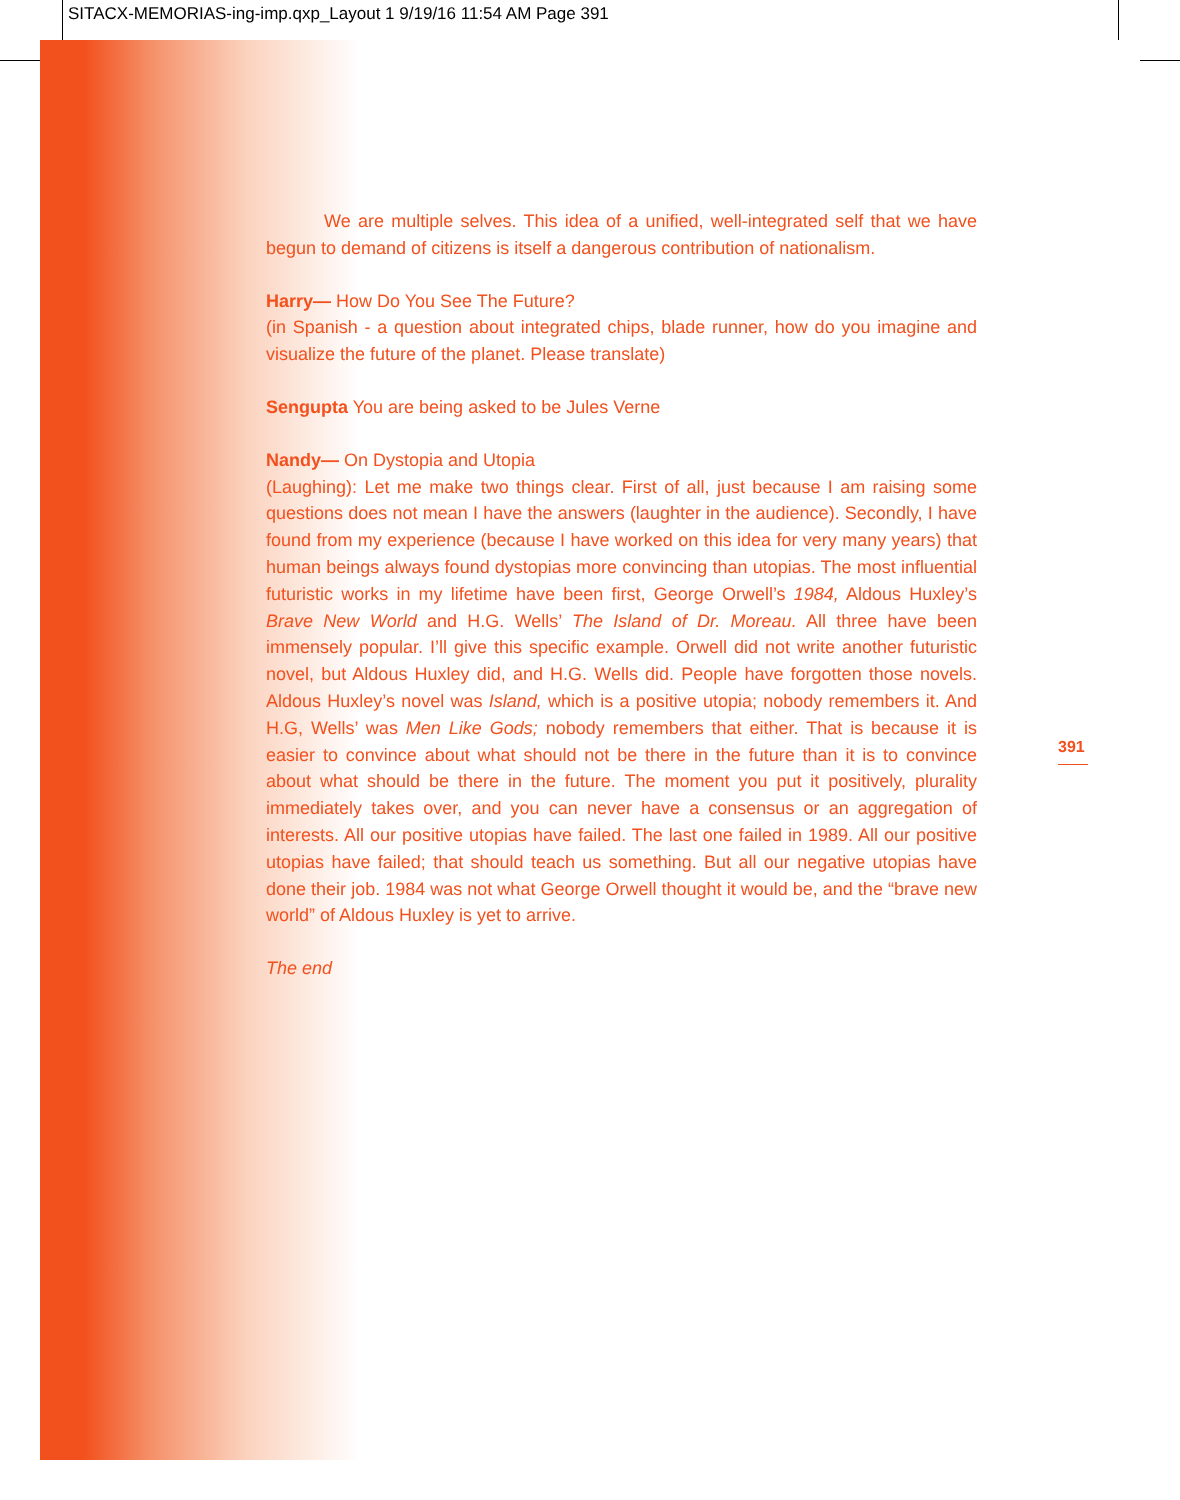SITACX-MEMORIAS-ing-imp.qxp_Layout 1 9/19/16 11:54 AM Page 391
We are multiple selves. This idea of a unified, well-integrated self that we have begun to demand of citizens is itself a dangerous contribution of nationalism.
Harry— How Do You See The Future?
(in Spanish - a question about integrated chips, blade runner, how do you imagine and visualize the future of the planet. Please translate)
Sengupta You are being asked to be Jules Verne
Nandy— On Dystopia and Utopia
(Laughing): Let me make two things clear. First of all, just because I am raising some questions does not mean I have the answers (laughter in the audience). Secondly, I have found from my experience (because I have worked on this idea for very many years) that human beings always found dystopias more convincing than utopias. The most influential futuristic works in my lifetime have been first, George Orwell’s 1984, Aldous Huxley’s Brave New World and H.G. Wells’ The Island of Dr. Moreau. All three have been immensely popular. I’ll give this specific example. Orwell did not write another futuristic novel, but Aldous Huxley did, and H.G. Wells did. People have forgotten those novels. Aldous Huxley’s novel was Island, which is a positive utopia; nobody remembers it. And H.G, Wells’ was Men Like Gods; nobody remembers that either. That is because it is easier to convince about what should not be there in the future than it is to convince about what should be there in the future. The moment you put it positively, plurality immediately takes over, and you can never have a consensus or an aggregation of interests. All our positive utopias have failed. The last one failed in 1989. All our positive utopias have failed; that should teach us something. But all our negative utopias have done their job. 1984 was not what George Orwell thought it would be, and the “brave new world” of Aldous Huxley is yet to arrive.
The end
391